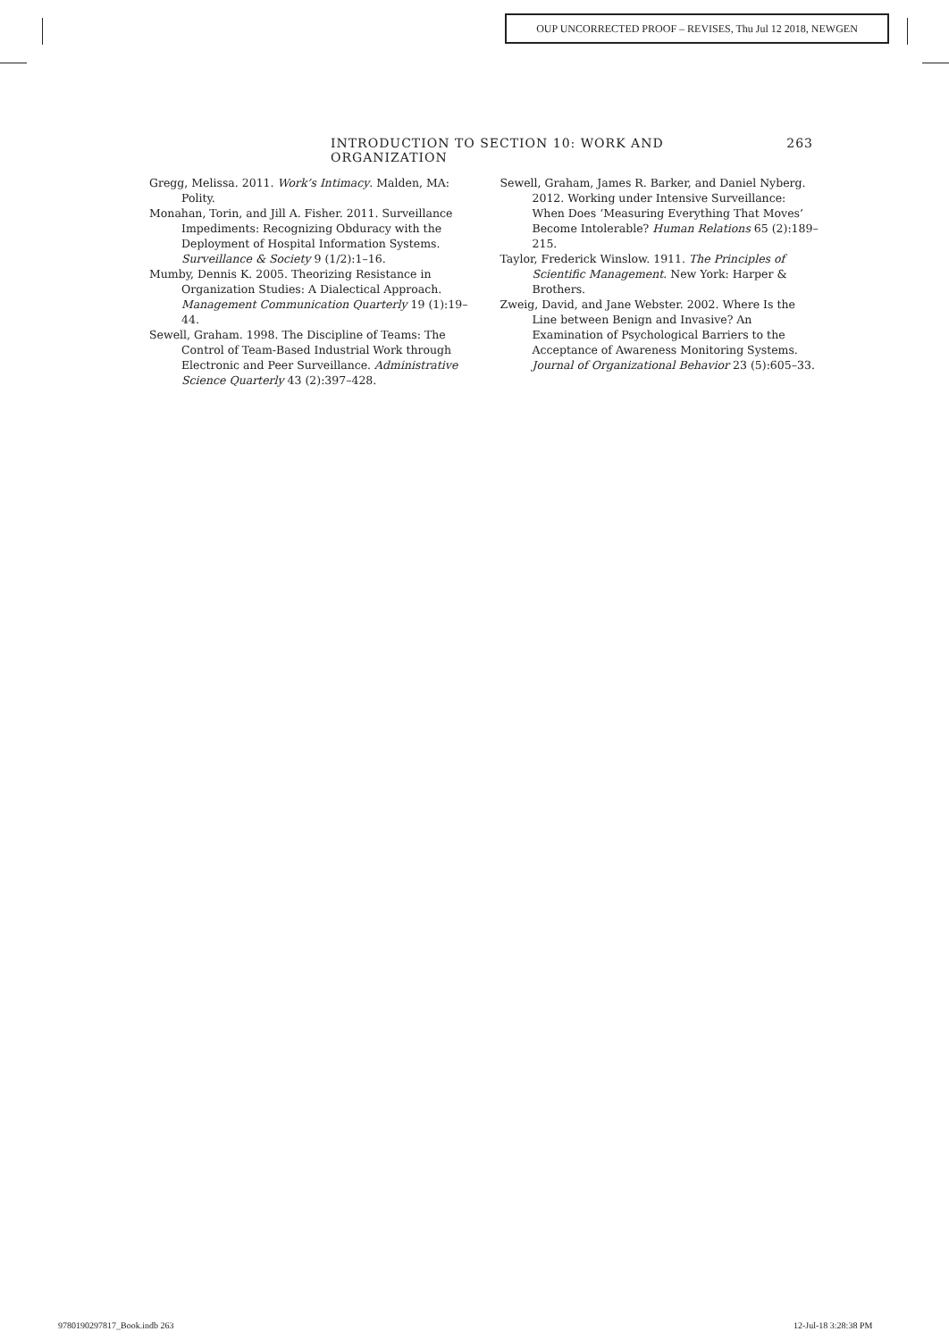OUP UNCORRECTED PROOF – REVISES, Thu Jul 12 2018, NEWGEN
INTRODUCTION TO SECTION 10: WORK AND ORGANIZATION 263
Gregg, Melissa. 2011. Work’s Intimacy. Malden, MA: Polity.
Monahan, Torin, and Jill A. Fisher. 2011. Surveillance Impediments: Recognizing Obduracy with the Deployment of Hospital Information Systems. Surveillance & Society 9 (1/2):1–16.
Mumby, Dennis K. 2005. Theorizing Resistance in Organization Studies: A Dialectical Approach. Management Communication Quarterly 19 (1):19–44.
Sewell, Graham. 1998. The Discipline of Teams: The Control of Team-Based Industrial Work through Electronic and Peer Surveillance. Administrative Science Quarterly 43 (2):397–428.
Sewell, Graham, James R. Barker, and Daniel Nyberg. 2012. Working under Intensive Surveillance: When Does ‘Measuring Everything That Moves’ Become Intolerable? Human Relations 65 (2):189–215.
Taylor, Frederick Winslow. 1911. The Principles of Scientific Management. New York: Harper & Brothers.
Zweig, David, and Jane Webster. 2002. Where Is the Line between Benign and Invasive? An Examination of Psychological Barriers to the Acceptance of Awareness Monitoring Systems. Journal of Organizational Behavior 23 (5):605–33.
9780190297817_Book.indb 263 12-Jul-18 3:28:38 PM